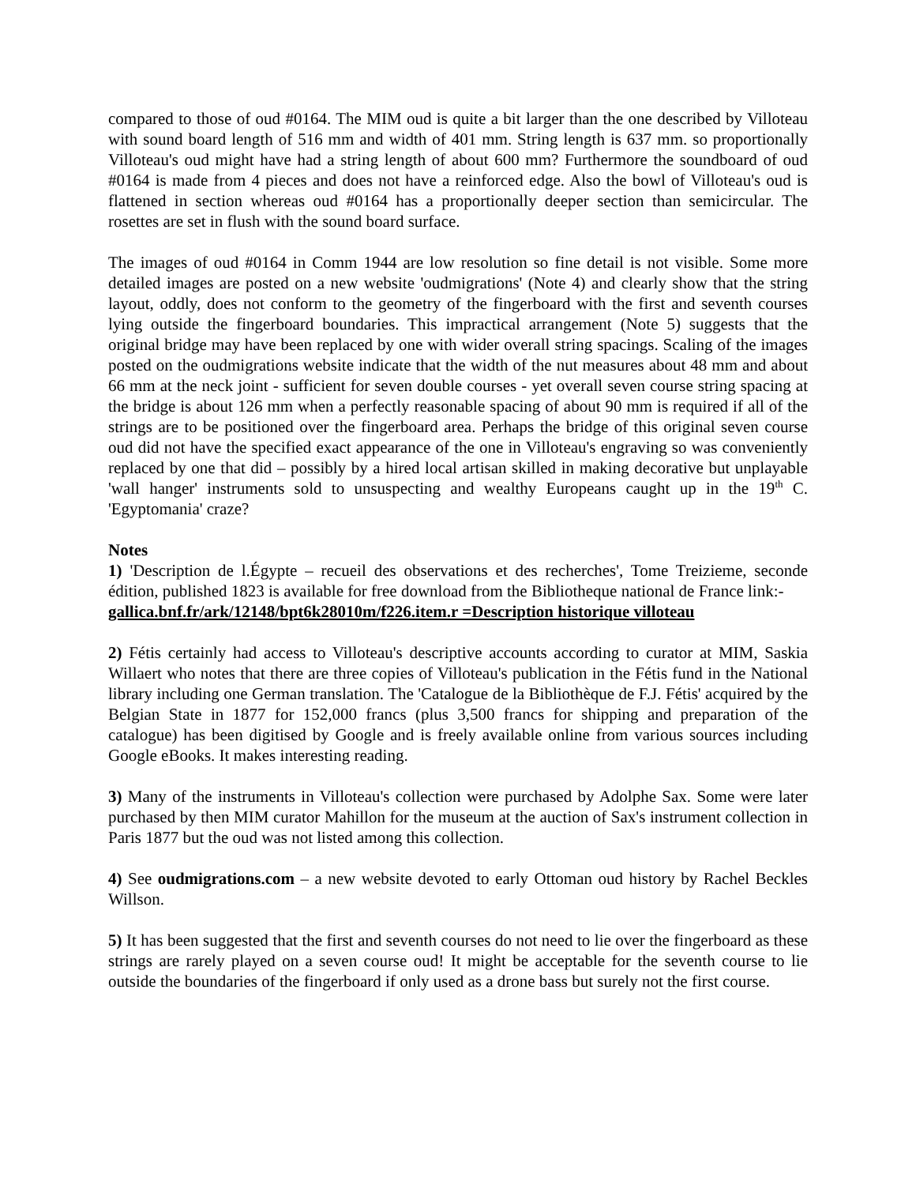compared to those of oud #0164. The MIM oud is quite a bit larger than the one described by Villoteau with sound board length of 516 mm and width of 401 mm. String length is 637 mm. so proportionally Villoteau's oud might have had a string length of about 600 mm? Furthermore the soundboard of oud #0164 is made from 4 pieces and does not have a reinforced edge. Also the bowl of Villoteau's oud is flattened in section whereas oud #0164 has a proportionally deeper section than semicircular. The rosettes are set in flush with the sound board surface.
The images of oud #0164 in Comm 1944 are low resolution so fine detail is not visible. Some more detailed images are posted on a new website 'oudmigrations' (Note 4) and clearly show that the string layout, oddly, does not conform to the geometry of the fingerboard with the first and seventh courses lying outside the fingerboard boundaries. This impractical arrangement (Note 5) suggests that the original bridge may have been replaced by one with wider overall string spacings. Scaling of the images posted on the oudmigrations website indicate that the width of the nut measures about 48 mm and about 66 mm at the neck joint - sufficient for seven double courses - yet overall seven course string spacing at the bridge is about 126 mm when a perfectly reasonable spacing of about 90 mm is required if all of the strings are to be positioned over the fingerboard area. Perhaps the bridge of this original seven course oud did not have the specified exact appearance of the one in Villoteau's engraving so was conveniently replaced by one that did – possibly by a hired local artisan skilled in making decorative but unplayable 'wall hanger' instruments sold to unsuspecting and wealthy Europeans caught up in the 19<sup>th</sup> C. 'Egyptomania' craze?
Notes
1) 'Description de l.Égypte – recueil des observations et des recherches', Tome Treizieme, seconde édition, published 1823 is available for free download from the Bibliotheque national de France link:-
gallica.bnf.fr/ark/12148/bpt6k28010m/f226.item.r =Description historique villoteau
2) Fétis certainly had access to Villoteau's descriptive accounts according to curator at MIM, Saskia Willaert who notes that there are three copies of Villoteau's publication in the Fétis fund in the National library including one German translation. The 'Catalogue de la Bibliothèque de F.J. Fétis' acquired by the Belgian State in 1877 for 152,000 francs (plus 3,500 francs for shipping and preparation of the catalogue) has been digitised by Google and is freely available online from various sources including Google eBooks. It makes interesting reading.
3) Many of the instruments in Villoteau's collection were purchased by Adolphe Sax. Some were later purchased by then MIM curator Mahillon for the museum at the auction of Sax's instrument collection in Paris 1877 but the oud was not listed among this collection.
4) See oudmigrations.com – a new website devoted to early Ottoman oud history by Rachel Beckles Willson.
5) It has been suggested that the first and seventh courses do not need to lie over the fingerboard as these strings are rarely played on a seven course oud! It might be acceptable for the seventh course to lie outside the boundaries of the fingerboard if only used as a drone bass but surely not the first course.